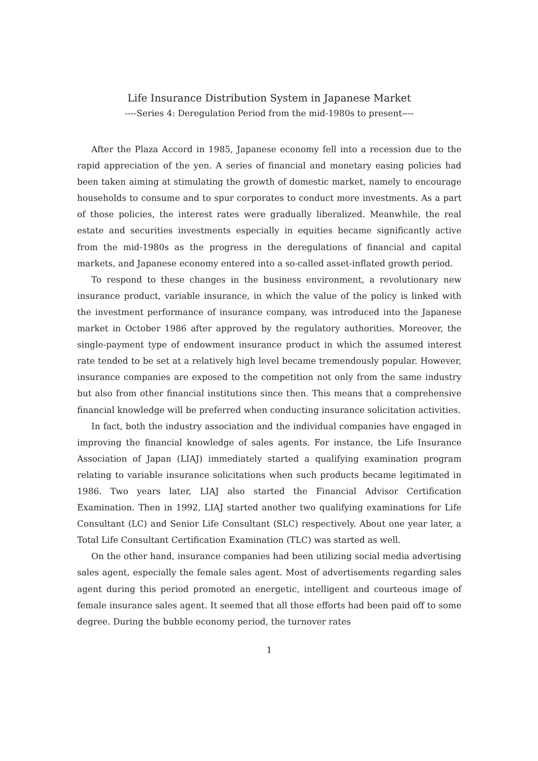Life Insurance Distribution System in Japanese Market
----Series 4: Deregulation Period from the mid-1980s to present----
After the Plaza Accord in 1985, Japanese economy fell into a recession due to the rapid appreciation of the yen. A series of financial and monetary easing policies had been taken aiming at stimulating the growth of domestic market, namely to encourage households to consume and to spur corporates to conduct more investments. As a part of those policies, the interest rates were gradually liberalized. Meanwhile, the real estate and securities investments especially in equities became significantly active from the mid-1980s as the progress in the deregulations of financial and capital markets, and Japanese economy entered into a so-called asset-inflated growth period.
To respond to these changes in the business environment, a revolutionary new insurance product, variable insurance, in which the value of the policy is linked with the investment performance of insurance company, was introduced into the Japanese market in October 1986 after approved by the regulatory authorities. Moreover, the single-payment type of endowment insurance product in which the assumed interest rate tended to be set at a relatively high level became tremendously popular. However, insurance companies are exposed to the competition not only from the same industry but also from other financial institutions since then. This means that a comprehensive financial knowledge will be preferred when conducting insurance solicitation activities.
In fact, both the industry association and the individual companies have engaged in improving the financial knowledge of sales agents. For instance, the Life Insurance Association of Japan (LIAJ) immediately started a qualifying examination program relating to variable insurance solicitations when such products became legitimated in 1986. Two years later, LIAJ also started the Financial Advisor Certification Examination. Then in 1992, LIAJ started another two qualifying examinations for Life Consultant (LC) and Senior Life Consultant (SLC) respectively. About one year later, a Total Life Consultant Certification Examination (TLC) was started as well.
On the other hand, insurance companies had been utilizing social media advertising sales agent, especially the female sales agent. Most of advertisements regarding sales agent during this period promoted an energetic, intelligent and courteous image of female insurance sales agent. It seemed that all those efforts had been paid off to some degree. During the bubble economy period, the turnover rates
1